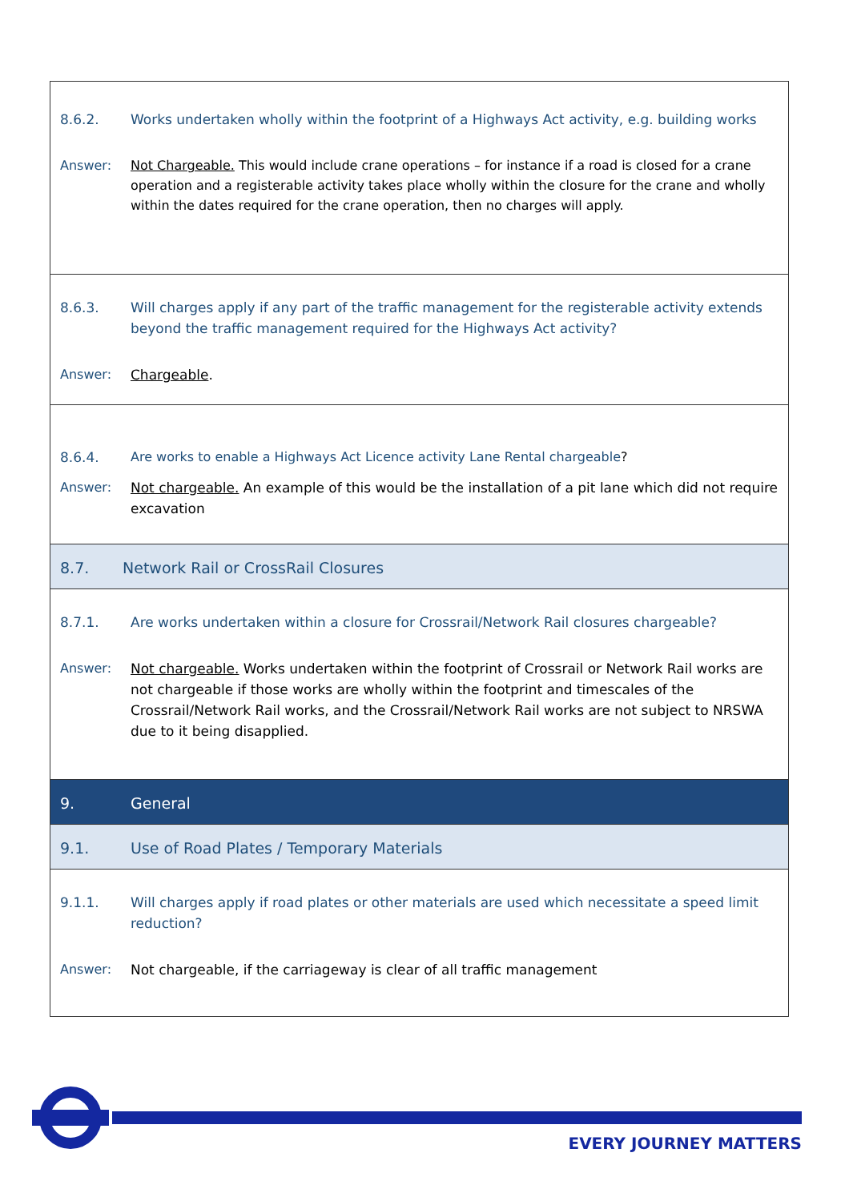| 8.6.2. Works undertaken wholly within the footprint of a Highways Act activity, e.g. building works Answer: Not Chargeable. This would include crane operations – for instance if a road is closed for a crane operation and a registerable activity takes place wholly within the closure for the crane and wholly within the dates required for the crane operation, then no charges will apply. |
| 8.6.3. Will charges apply if any part of the traffic management for the registerable activity extends beyond the traffic management required for the Highways Act activity? Answer: Chargeable . |
| 8.6.4. Are works to enable a Highways Act Licence activity Lane Rental chargeable ? Answer: Not chargeable. An example of this would be the installation of a pit lane which did not require excavation |
| 8.7. Network Rail or CrossRail Closures |
| 8.7.1. Are works undertaken within a closure for Crossrail/Network Rail closures chargeable? Answer: Not chargeable. Works undertaken within the footprint of Crossrail or Network Rail works are not chargeable if those works are wholly within the footprint and timescales of the Crossrail/Network Rail works, and the Crossrail/Network Rail works are not subject to NRSWA due to it being disapplied. |
| 9. General |
| 9.1. Use of Road Plates / Temporary Materials |
| 9.1.1. Will charges apply if road plates or other materials are used which necessitate a speed limit reduction? Answer: Not chargeable, if the carriageway is clear of all traffic management |
EVERY JOURNEY MATTERS